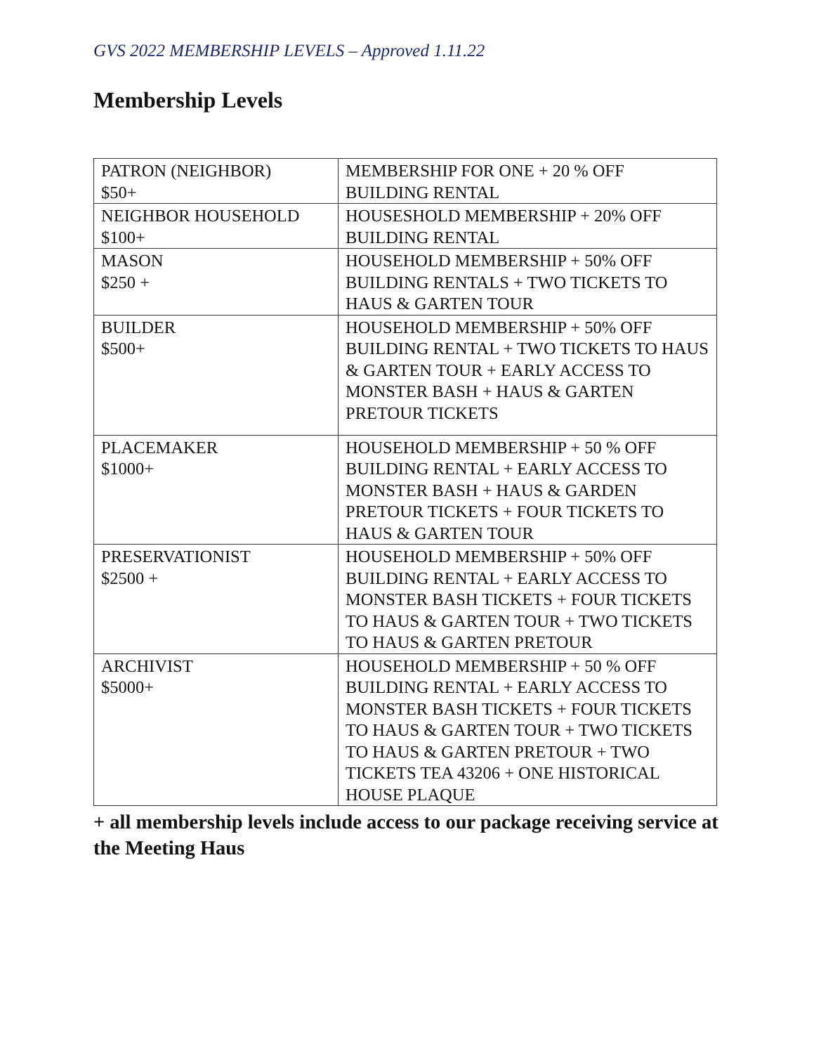GVS 2022 MEMBERSHIP LEVELS – Approved 1.11.22
Membership Levels
| PATRON (NEIGHBOR) $50+ | MEMBERSHIP FOR ONE + 20 % OFF BUILDING RENTAL |
| NEIGHBOR HOUSEHOLD $100+ | HOUSESHOLD MEMBERSHIP + 20% OFF BUILDING RENTAL |
| MASON $250 + | HOUSEHOLD MEMBERSHIP + 50% OFF BUILDING RENTALS + TWO TICKETS TO HAUS & GARTEN TOUR |
| BUILDER $500+ | HOUSEHOLD MEMBERSHIP + 50% OFF BUILDING RENTAL + TWO TICKETS TO HAUS & GARTEN TOUR + EARLY ACCESS TO MONSTER BASH + HAUS & GARTEN PRETOUR TICKETS |
| PLACEMAKER $1000+ | HOUSEHOLD MEMBERSHIP + 50 % OFF BUILDING RENTAL + EARLY ACCESS TO MONSTER BASH + HAUS & GARDEN PRETOUR TICKETS + FOUR TICKETS TO HAUS & GARTEN TOUR |
| PRESERVATIONIST $2500 + | HOUSEHOLD MEMBERSHIP + 50% OFF BUILDING RENTAL + EARLY ACCESS TO MONSTER BASH TICKETS + FOUR TICKETS TO HAUS & GARTEN TOUR + TWO TICKETS TO HAUS & GARTEN PRETOUR |
| ARCHIVIST $5000+ | HOUSEHOLD MEMBERSHIP + 50 % OFF BUILDING RENTAL + EARLY ACCESS TO MONSTER BASH TICKETS + FOUR TICKETS TO HAUS & GARTEN TOUR + TWO TICKETS TO HAUS & GARTEN PRETOUR + TWO TICKETS TEA 43206 + ONE HISTORICAL HOUSE PLAQUE |
+ all membership levels include access to our package receiving service at the Meeting Haus